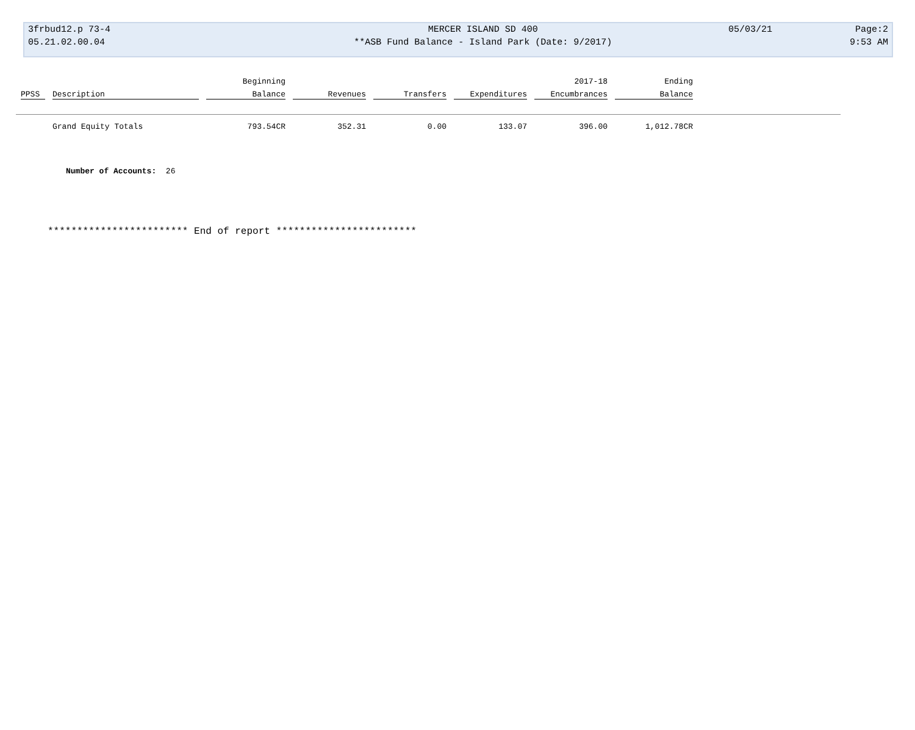| 3frbud12.p 73-4 | MERCER ISLAND SD 400 | 05/03/21 | Page:2 |
| 05.21.02.00.04 | **ASB Fund Balance - Island Park (Date: 9/2017) | | 9:53 AM |
| | | Beginning | | | | 2017-18 | Ending | |
| --- | --- | --- | --- | --- | --- | --- | --- | --- |
| PPSS | Description | Balance | Revenues | Transfers | Expenditures | Encumbrances | Balance | |
| | Grand Equity Totals | 793.54CR | 352.31 | 0.00 | 133.07 | 396.00 | 1,012.78CR | |
Number of Accounts: 26
************************ End of report ************************